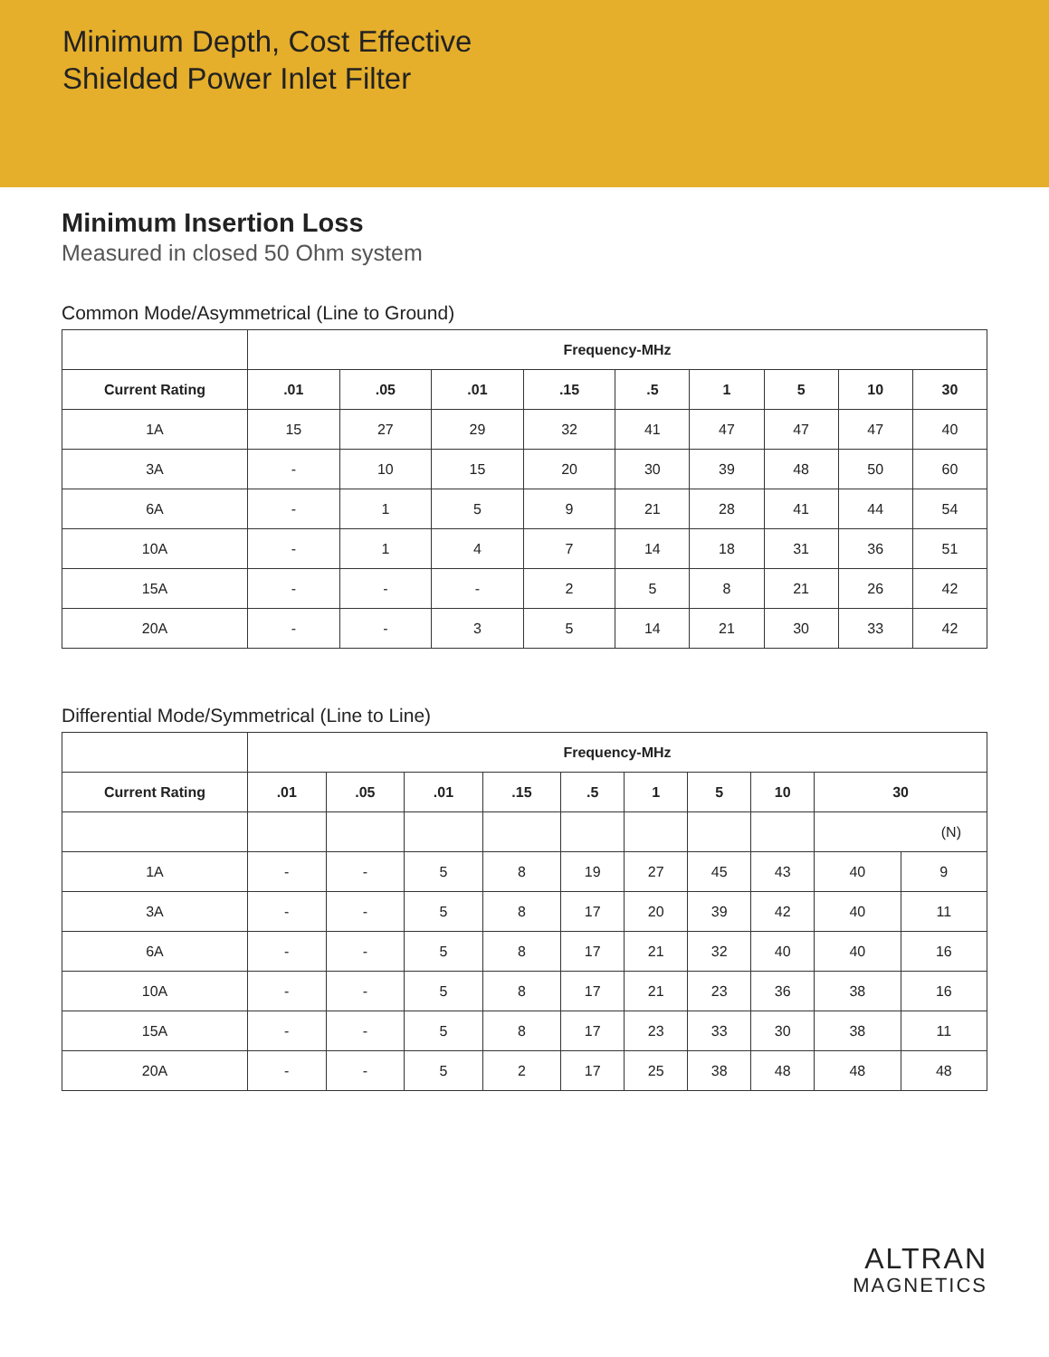Minimum Depth, Cost Effective
Shielded Power Inlet Filter
Minimum Insertion Loss
Measured in closed 50 Ohm system
Common Mode/Asymmetrical (Line to Ground)
| | Frequency-MHz | | | | | | | | |
| --- | --- | --- | --- | --- | --- | --- | --- | --- | --- |
| Current Rating | .01 | .05 | .01 | .15 | .5 | 1 | 5 | 10 | 30 |
| 1A | 15 | 27 | 29 | 32 | 41 | 47 | 47 | 47 | 40 |
| 3A | - | 10 | 15 | 20 | 30 | 39 | 48 | 50 | 60 |
| 6A | - | 1 | 5 | 9 | 21 | 28 | 41 | 44 | 54 |
| 10A | - | 1 | 4 | 7 | 14 | 18 | 31 | 36 | 51 |
| 15A | - | - | - | 2 | 5 | 8 | 21 | 26 | 42 |
| 20A | - | - | 3 | 5 | 14 | 21 | 30 | 33 | 42 |
Differential Mode/Symmetrical (Line to Line)
| | Frequency-MHz | | | | | | | | | |
| --- | --- | --- | --- | --- | --- | --- | --- | --- | --- | --- |
| Current Rating | .01 | .05 | .01 | .15 | .5 | 1 | 5 | 10 | 30 | |
| | | | | | | | | | (N) | |
| 1A | - | - | 5 | 8 | 19 | 27 | 45 | 43 | 40 | 9 |
| 3A | - | - | 5 | 8 | 17 | 20 | 39 | 42 | 40 | 11 |
| 6A | - | - | 5 | 8 | 17 | 21 | 32 | 40 | 40 | 16 |
| 10A | - | - | 5 | 8 | 17 | 21 | 23 | 36 | 38 | 16 |
| 15A | - | - | 5 | 8 | 17 | 23 | 33 | 30 | 38 | 11 |
| 20A | - | - | 5 | 2 | 17 | 25 | 38 | 48 | 48 | 48 |
ALTRAN
MAGNETICS